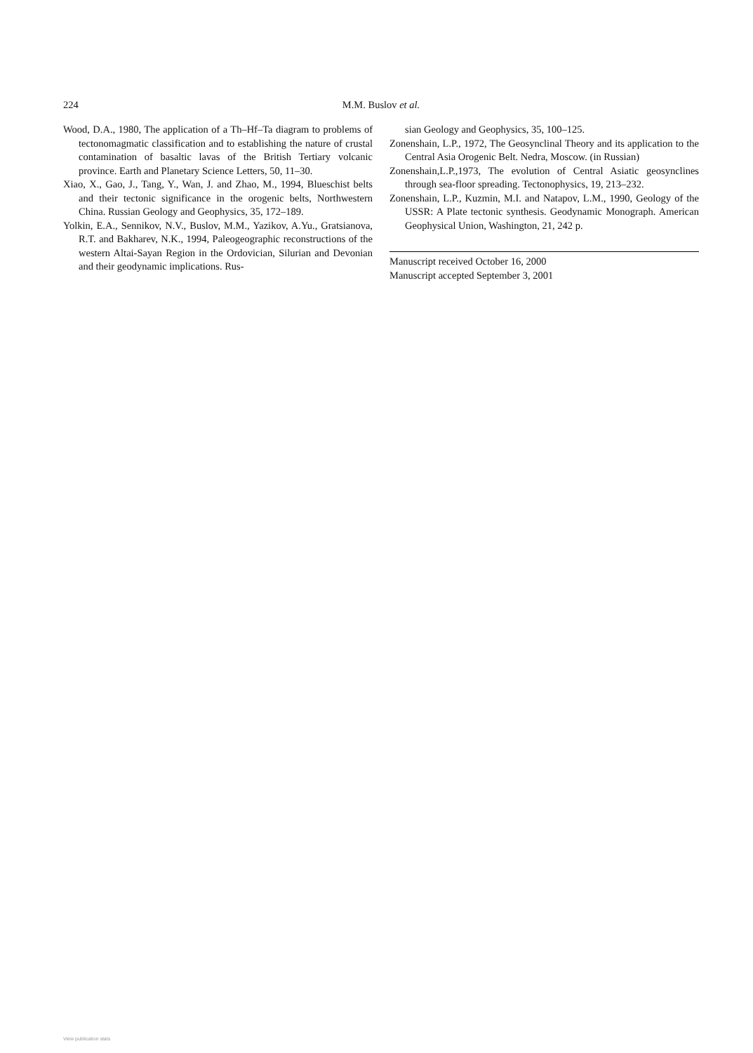224 M.M. Buslov et al.
Wood, D.A., 1980, The application of a Th–Hf–Ta diagram to problems of tectonomagmatic classification and to establishing the nature of crustal contamination of basaltic lavas of the British Tertiary volcanic province. Earth and Planetary Science Letters, 50, 11–30.
Xiao, X., Gao, J., Tang, Y., Wan, J. and Zhao, M., 1994, Blueschist belts and their tectonic significance in the orogenic belts, Northwestern China. Russian Geology and Geophysics, 35, 172–189.
Yolkin, E.A., Sennikov, N.V., Buslov, M.M., Yazikov, A.Yu., Gratsianova, R.T. and Bakharev, N.K., 1994, Paleogeographic reconstructions of the western Altai-Sayan Region in the Ordovician, Silurian and Devonian and their geodynamic implications. Rus-
sian Geology and Geophysics, 35, 100–125.
Zonenshain, L.P., 1972, The Geosynclinal Theory and its application to the Central Asia Orogenic Belt. Nedra, Moscow. (in Russian)
Zonenshain,L.P.,1973, The evolution of Central Asiatic geosynclines through sea-floor spreading. Tectonophysics, 19, 213–232.
Zonenshain, L.P., Kuzmin, M.I. and Natapov, L.M., 1990, Geology of the USSR: A Plate tectonic synthesis. Geodynamic Monograph. American Geophysical Union, Washington, 21, 242 p.
Manuscript received October 16, 2000
Manuscript accepted September 3, 2001
View publication stats